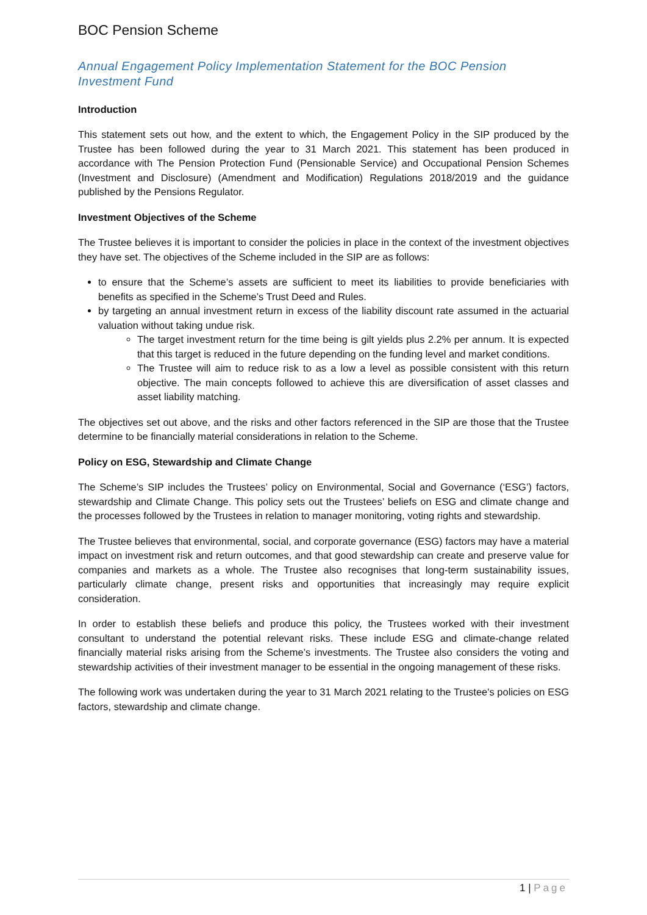BOC Pension Scheme
Annual Engagement Policy Implementation Statement for the BOC Pension Investment Fund
Introduction
This statement sets out how, and the extent to which, the Engagement Policy in the SIP produced by the Trustee has been followed during the year to 31 March 2021. This statement has been produced in accordance with The Pension Protection Fund (Pensionable Service) and Occupational Pension Schemes (Investment and Disclosure) (Amendment and Modification) Regulations 2018/2019 and the guidance published by the Pensions Regulator.
Investment Objectives of the Scheme
The Trustee believes it is important to consider the policies in place in the context of the investment objectives they have set. The objectives of the Scheme included in the SIP are as follows:
to ensure that the Scheme’s assets are sufficient to meet its liabilities to provide beneficiaries with benefits as specified in the Scheme’s Trust Deed and Rules.
by targeting an annual investment return in excess of the liability discount rate assumed in the actuarial valuation without taking undue risk.
The target investment return for the time being is gilt yields plus 2.2% per annum. It is expected that this target is reduced in the future depending on the funding level and market conditions.
The Trustee will aim to reduce risk to as a low a level as possible consistent with this return objective. The main concepts followed to achieve this are diversification of asset classes and asset liability matching.
The objectives set out above, and the risks and other factors referenced in the SIP are those that the Trustee determine to be financially material considerations in relation to the Scheme.
Policy on ESG, Stewardship and Climate Change
The Scheme’s SIP includes the Trustees’ policy on Environmental, Social and Governance (‘ESG’) factors, stewardship and Climate Change. This policy sets out the Trustees’ beliefs on ESG and climate change and the processes followed by the Trustees in relation to manager monitoring, voting rights and stewardship.
The Trustee believes that environmental, social, and corporate governance (ESG) factors may have a material impact on investment risk and return outcomes, and that good stewardship can create and preserve value for companies and markets as a whole. The Trustee also recognises that long-term sustainability issues, particularly climate change, present risks and opportunities that increasingly may require explicit consideration.
In order to establish these beliefs and produce this policy, the Trustees worked with their investment consultant to understand the potential relevant risks. These include ESG and climate-change related financially material risks arising from the Scheme’s investments. The Trustee also considers the voting and stewardship activities of their investment manager to be essential in the ongoing management of these risks.
The following work was undertaken during the year to 31 March 2021 relating to the Trustee's policies on ESG factors, stewardship and climate change.
1 | Page